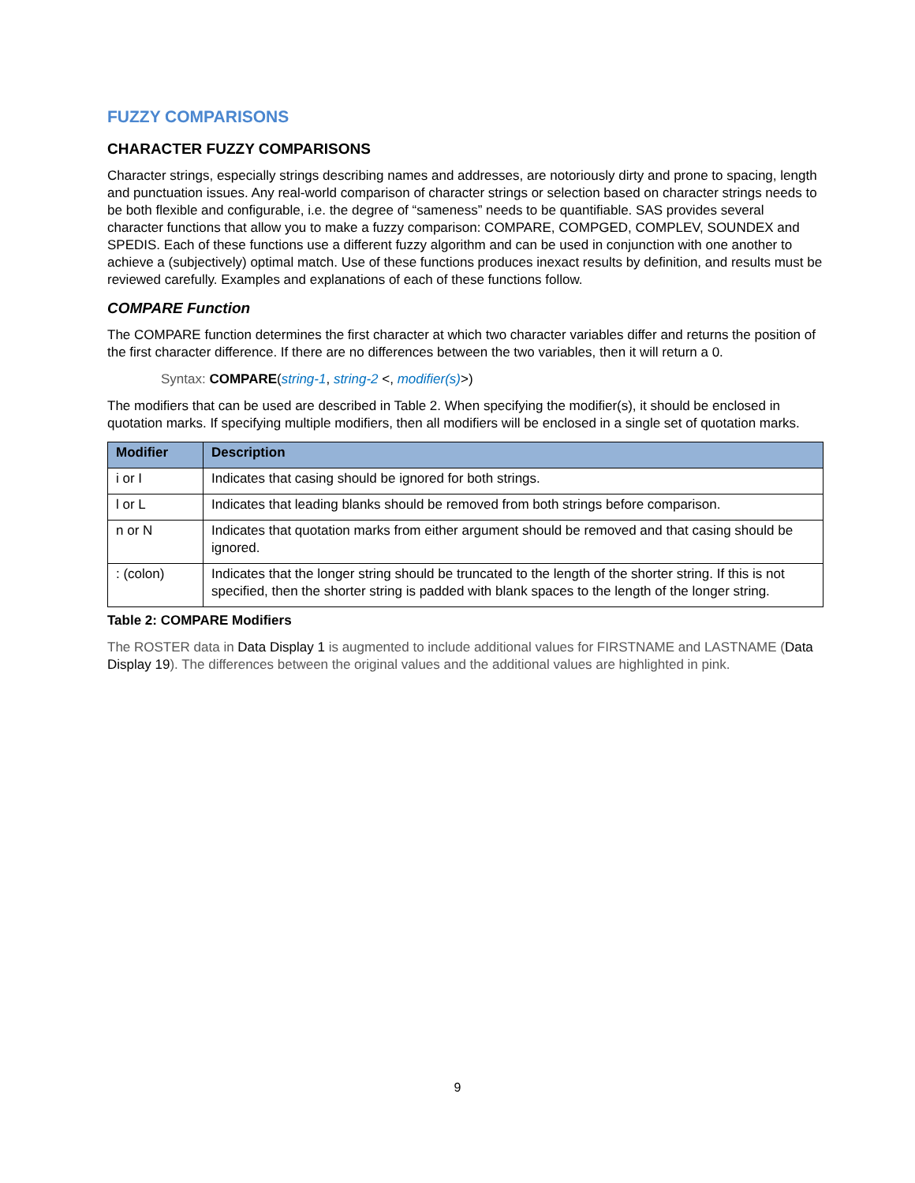FUZZY COMPARISONS
CHARACTER FUZZY COMPARISONS
Character strings, especially strings describing names and addresses, are notoriously dirty and prone to spacing, length and punctuation issues. Any real-world comparison of character strings or selection based on character strings needs to be both flexible and configurable, i.e. the degree of “sameness” needs to be quantifiable. SAS provides several character functions that allow you to make a fuzzy comparison: COMPARE, COMPGED, COMPLEV, SOUNDEX and SPEDIS. Each of these functions use a different fuzzy algorithm and can be used in conjunction with one another to achieve a (subjectively) optimal match. Use of these functions produces inexact results by definition, and results must be reviewed carefully. Examples and explanations of each of these functions follow.
COMPARE Function
The COMPARE function determines the first character at which two character variables differ and returns the position of the first character difference. If there are no differences between the two variables, then it will return a 0.
Syntax: COMPARE(string-1, string-2 <, modifier(s)>)
The modifiers that can be used are described in Table 2. When specifying the modifier(s), it should be enclosed in quotation marks. If specifying multiple modifiers, then all modifiers will be enclosed in a single set of quotation marks.
| Modifier | Description |
| --- | --- |
| i or I | Indicates that casing should be ignored for both strings. |
| l or L | Indicates that leading blanks should be removed from both strings before comparison. |
| n or N | Indicates that quotation marks from either argument should be removed and that casing should be ignored. |
| : (colon) | Indicates that the longer string should be truncated to the length of the shorter string. If this is not specified, then the shorter string is padded with blank spaces to the length of the longer string. |
Table 2: COMPARE Modifiers
The ROSTER data in Data Display 1 is augmented to include additional values for FIRSTNAME and LASTNAME (Data Display 19). The differences between the original values and the additional values are highlighted in pink.
9